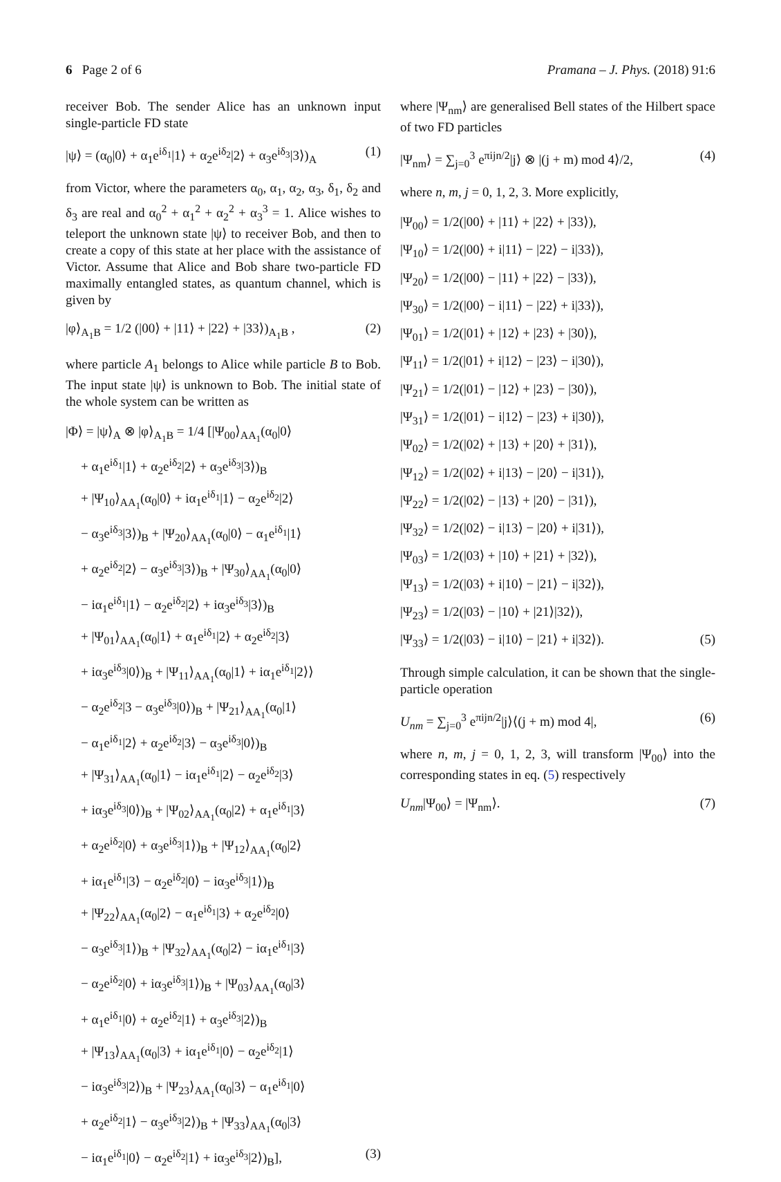6 Page 2 of 6 Pramana – J. Phys. (2018) 91:6
receiver Bob. The sender Alice has an unknown input single-particle FD state
|ψ⟩ = (α<sub>0</sub>|0⟩ + α<sub>1</sub>e<sup>iδ<sub>1</sub></sup>|1⟩ + α<sub>2</sub>e<sup>iδ<sub>2</sub></sup>|2⟩ + α<sub>3</sub>e<sup>iδ<sub>3</sub></sup>|3⟩)<sub>A</sub> (1)
from Victor, where the parameters α<sub>0</sub>, α<sub>1</sub>, α<sub>2</sub>, α<sub>3</sub>, δ<sub>1</sub>, δ<sub>2</sub> and δ<sub>3</sub> are real and α<sub>0</sub><sup>2</sup> + α<sub>1</sub><sup>2</sup> + α<sub>2</sub><sup>2</sup> + α<sub>3</sub><sup>3</sup> = 1. Alice wishes to teleport the unknown state |ψ⟩ to receiver Bob, and then to create a copy of this state at her place with the assistance of Victor. Assume that Alice and Bob share two-particle FD maximally entangled states, as quantum channel, which is given by
|φ⟩<sub>A<sub>1</sub>B</sub> = 1/2 (|00⟩ + |11⟩ + |22⟩ + |33⟩)<sub>A<sub>1</sub>B</sub> , (2)
where particle A<sub>1</sub> belongs to Alice while particle B to Bob. The input state |ψ⟩ is unknown to Bob. The initial state of the whole system can be written as
|Φ⟩ = |ψ⟩<sub>A</sub> ⊗ |φ⟩<sub>A<sub>1</sub>B</sub> = 1/4 [|Ψ<sub>00</sub>⟩<sub>AA<sub>1</sub></sub>(α<sub>0</sub>|0⟩
+ α<sub>1</sub>e<sup>iδ<sub>1</sub></sup>|1⟩ + α<sub>2</sub>e<sup>iδ<sub>2</sub></sup>|2⟩ + α<sub>3</sub>e<sup>iδ<sub>3</sub></sup>|3⟩)<sub>B</sub>
+ |Ψ<sub>10</sub>⟩<sub>AA<sub>1</sub></sub>(α<sub>0</sub>|0⟩ + iα<sub>1</sub>e<sup>iδ<sub>1</sub></sup>|1⟩ − α<sub>2</sub>e<sup>iδ<sub>2</sub></sup>|2⟩
− α<sub>3</sub>e<sup>iδ<sub>3</sub></sup>|3⟩)<sub>B</sub> + |Ψ<sub>20</sub>⟩<sub>AA<sub>1</sub></sub>(α<sub>0</sub>|0⟩ − α<sub>1</sub>e<sup>iδ<sub>1</sub></sup>|1⟩
+ α<sub>2</sub>e<sup>iδ<sub>2</sub></sup>|2⟩ − α<sub>3</sub>e<sup>iδ<sub>3</sub></sup>|3⟩)<sub>B</sub> + |Ψ<sub>30</sub>⟩<sub>AA<sub>1</sub></sub>(α<sub>0</sub>|0⟩
− iα<sub>1</sub>e<sup>iδ<sub>1</sub></sup>|1⟩ − α<sub>2</sub>e<sup>iδ<sub>2</sub></sup>|2⟩ + iα<sub>3</sub>e<sup>iδ<sub>3</sub></sup>|3⟩)<sub>B</sub>
+ |Ψ<sub>01</sub>⟩<sub>AA<sub>1</sub></sub>(α<sub>0</sub>|1⟩ + α<sub>1</sub>e<sup>iδ<sub>1</sub></sup>|2⟩ + α<sub>2</sub>e<sup>iδ<sub>2</sub></sup>|3⟩
+ iα<sub>3</sub>e<sup>iδ<sub>3</sub></sup>|0⟩)<sub>B</sub> + |Ψ<sub>11</sub>⟩<sub>AA<sub>1</sub></sub>(α<sub>0</sub>|1⟩ + iα<sub>1</sub>e<sup>iδ<sub>1</sub></sup>|2⟩⟩
− α<sub>2</sub>e<sup>iδ<sub>2</sub></sup>|3 − α<sub>3</sub>e<sup>iδ<sub>3</sub></sup>|0⟩)<sub>B</sub> + |Ψ<sub>21</sub>⟩<sub>AA<sub>1</sub></sub>(α<sub>0</sub>|1⟩
− α<sub>1</sub>e<sup>iδ<sub>1</sub></sup>|2⟩ + α<sub>2</sub>e<sup>iδ<sub>2</sub></sup>|3⟩ − α<sub>3</sub>e<sup>iδ<sub>3</sub></sup>|0⟩)<sub>B</sub>
+ |Ψ<sub>31</sub>⟩<sub>AA<sub>1</sub></sub>(α<sub>0</sub>|1⟩ − iα<sub>1</sub>e<sup>iδ<sub>1</sub></sup>|2⟩ − α<sub>2</sub>e<sup>iδ<sub>2</sub></sup>|3⟩
+ iα<sub>3</sub>e<sup>iδ<sub>3</sub></sup>|0⟩)<sub>B</sub> + |Ψ<sub>02</sub>⟩<sub>AA<sub>1</sub></sub>(α<sub>0</sub>|2⟩ + α<sub>1</sub>e<sup>iδ<sub>1</sub></sup>|3⟩
+ α<sub>2</sub>e<sup>iδ<sub>2</sub></sup>|0⟩ + α<sub>3</sub>e<sup>iδ<sub>3</sub></sup>|1⟩)<sub>B</sub> + |Ψ<sub>12</sub>⟩<sub>AA<sub>1</sub></sub>(α<sub>0</sub>|2⟩
+ iα<sub>1</sub>e<sup>iδ<sub>1</sub></sup>|3⟩ − α<sub>2</sub>e<sup>iδ<sub>2</sub></sup>|0⟩ − iα<sub>3</sub>e<sup>iδ<sub>3</sub></sup>|1⟩)<sub>B</sub>
+ |Ψ<sub>22</sub>⟩<sub>AA<sub>1</sub></sub>(α<sub>0</sub>|2⟩ − α<sub>1</sub>e<sup>iδ<sub>1</sub></sup>|3⟩ + α<sub>2</sub>e<sup>iδ<sub>2</sub></sup>|0⟩
− α<sub>3</sub>e<sup>iδ<sub>3</sub></sup>|1⟩)<sub>B</sub> + |Ψ<sub>32</sub>⟩<sub>AA<sub>1</sub></sub>(α<sub>0</sub>|2⟩ − iα<sub>1</sub>e<sup>iδ<sub>1</sub></sup>|3⟩
− α<sub>2</sub>e<sup>iδ<sub>2</sub></sup>|0⟩ + iα<sub>3</sub>e<sup>iδ<sub>3</sub></sup>|1⟩)<sub>B</sub> + |Ψ<sub>03</sub>⟩<sub>AA<sub>1</sub></sub>(α<sub>0</sub>|3⟩
+ α<sub>1</sub>e<sup>iδ<sub>1</sub></sup>|0⟩ + α<sub>2</sub>e<sup>iδ<sub>2</sub></sup>|1⟩ + α<sub>3</sub>e<sup>iδ<sub>3</sub></sup>|2⟩)<sub>B</sub>
+ |Ψ<sub>13</sub>⟩<sub>AA<sub>1</sub></sub>(α<sub>0</sub>|3⟩ + iα<sub>1</sub>e<sup>iδ<sub>1</sub></sup>|0⟩ − α<sub>2</sub>e<sup>iδ<sub>2</sub></sup>|1⟩
− iα<sub>3</sub>e<sup>iδ<sub>3</sub></sup>|2⟩)<sub>B</sub> + |Ψ<sub>23</sub>⟩<sub>AA<sub>1</sub></sub>(α<sub>0</sub>|3⟩ − α<sub>1</sub>e<sup>iδ<sub>1</sub></sup>|0⟩
+ α<sub>2</sub>e<sup>iδ<sub>2</sub></sup>|1⟩ − α<sub>3</sub>e<sup>iδ<sub>3</sub></sup>|2⟩)<sub>B</sub> + |Ψ<sub>33</sub>⟩<sub>AA<sub>1</sub></sub>(α<sub>0</sub>|3⟩
− iα<sub>1</sub>e<sup>iδ<sub>1</sub></sup>|0⟩ − α<sub>2</sub>e<sup>iδ<sub>2</sub></sup>|1⟩ + iα<sub>3</sub>e<sup>iδ<sub>3</sub></sup>|2⟩)<sub>B</sub>], (3)
where |Ψ<sub>nm</sub>⟩ are generalised Bell states of the Hilbert space of two FD particles
|Ψ<sub>nm</sub>⟩ = ∑<sub>j=0</sub><sup>3</sup> e<sup>πijn/2</sup>|j⟩ ⊗ |(j + m) mod 4⟩/2, (4)
where n, m, j = 0, 1, 2, 3. More explicitly,
|Ψ<sub>00</sub>⟩ = 1/2(|00⟩ + |11⟩ + |22⟩ + |33⟩),
|Ψ<sub>10</sub>⟩ = 1/2(|00⟩ + i|11⟩ − |22⟩ − i|33⟩),
|Ψ<sub>20</sub>⟩ = 1/2(|00⟩ − |11⟩ + |22⟩ − |33⟩),
|Ψ<sub>30</sub>⟩ = 1/2(|00⟩ − i|11⟩ − |22⟩ + i|33⟩),
|Ψ<sub>01</sub>⟩ = 1/2(|01⟩ + |12⟩ + |23⟩ + |30⟩),
|Ψ<sub>11</sub>⟩ = 1/2(|01⟩ + i|12⟩ − |23⟩ − i|30⟩),
|Ψ<sub>21</sub>⟩ = 1/2(|01⟩ − |12⟩ + |23⟩ − |30⟩),
|Ψ<sub>31</sub>⟩ = 1/2(|01⟩ − i|12⟩ − |23⟩ + i|30⟩),
|Ψ<sub>02</sub>⟩ = 1/2(|02⟩ + |13⟩ + |20⟩ + |31⟩),
|Ψ<sub>12</sub>⟩ = 1/2(|02⟩ + i|13⟩ − |20⟩ − i|31⟩),
|Ψ<sub>22</sub>⟩ = 1/2(|02⟩ − |13⟩ + |20⟩ − |31⟩),
|Ψ<sub>32</sub>⟩ = 1/2(|02⟩ − i|13⟩ − |20⟩ + i|31⟩),
|Ψ<sub>03</sub>⟩ = 1/2(|03⟩ + |10⟩ + |21⟩ + |32⟩),
|Ψ<sub>13</sub>⟩ = 1/2(|03⟩ + i|10⟩ − |21⟩ − i|32⟩),
|Ψ<sub>23</sub>⟩ = 1/2(|03⟩ − |10⟩ + |21⟩|32⟩),
|Ψ<sub>33</sub>⟩ = 1/2(|03⟩ − i|10⟩ − |21⟩ + i|32⟩). (5)
Through simple calculation, it can be shown that the single-particle operation
U<sub>nm</sub> = ∑<sub>j=0</sub><sup>3</sup> e<sup>πijn/2</sup>|j⟩⟨(j + m) mod 4|, (6)
where n, m, j = 0, 1, 2, 3, will transform |Ψ<sub>00</sub>⟩ into the corresponding states in eq. (5) respectively
U<sub>nm</sub>|Ψ<sub>00</sub>⟩ = |Ψ<sub>nm</sub>⟩. (7)